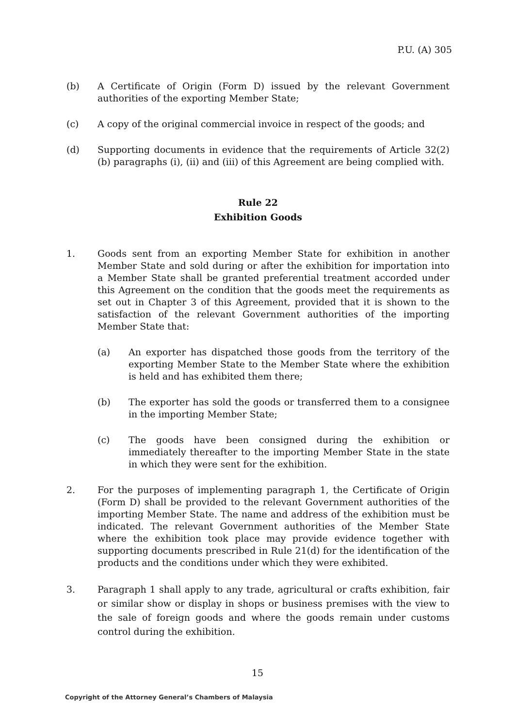P.U. (A) 305
(b) A Certificate of Origin (Form D) issued by the relevant Government authorities of the exporting Member State;
(c) A copy of the original commercial invoice in respect of the goods; and
(d) Supporting documents in evidence that the requirements of Article 32(2)(b) paragraphs (i), (ii) and (iii) of this Agreement are being complied with.
Rule 22
Exhibition Goods
1. Goods sent from an exporting Member State for exhibition in another Member State and sold during or after the exhibition for importation into a Member State shall be granted preferential treatment accorded under this Agreement on the condition that the goods meet the requirements as set out in Chapter 3 of this Agreement, provided that it is shown to the satisfaction of the relevant Government authorities of the importing Member State that:
(a) An exporter has dispatched those goods from the territory of the exporting Member State to the Member State where the exhibition is held and has exhibited them there;
(b) The exporter has sold the goods or transferred them to a consignee in the importing Member State;
(c) The goods have been consigned during the exhibition or immediately thereafter to the importing Member State in the state in which they were sent for the exhibition.
2. For the purposes of implementing paragraph 1, the Certificate of Origin (Form D) shall be provided to the relevant Government authorities of the importing Member State. The name and address of the exhibition must be indicated. The relevant Government authorities of the Member State where the exhibition took place may provide evidence together with supporting documents prescribed in Rule 21(d) for the identification of the products and the conditions under which they were exhibited.
3. Paragraph 1 shall apply to any trade, agricultural or crafts exhibition, fair or similar show or display in shops or business premises with the view to the sale of foreign goods and where the goods remain under customs control during the exhibition.
15
Copyright of the Attorney General’s Chambers of Malaysia